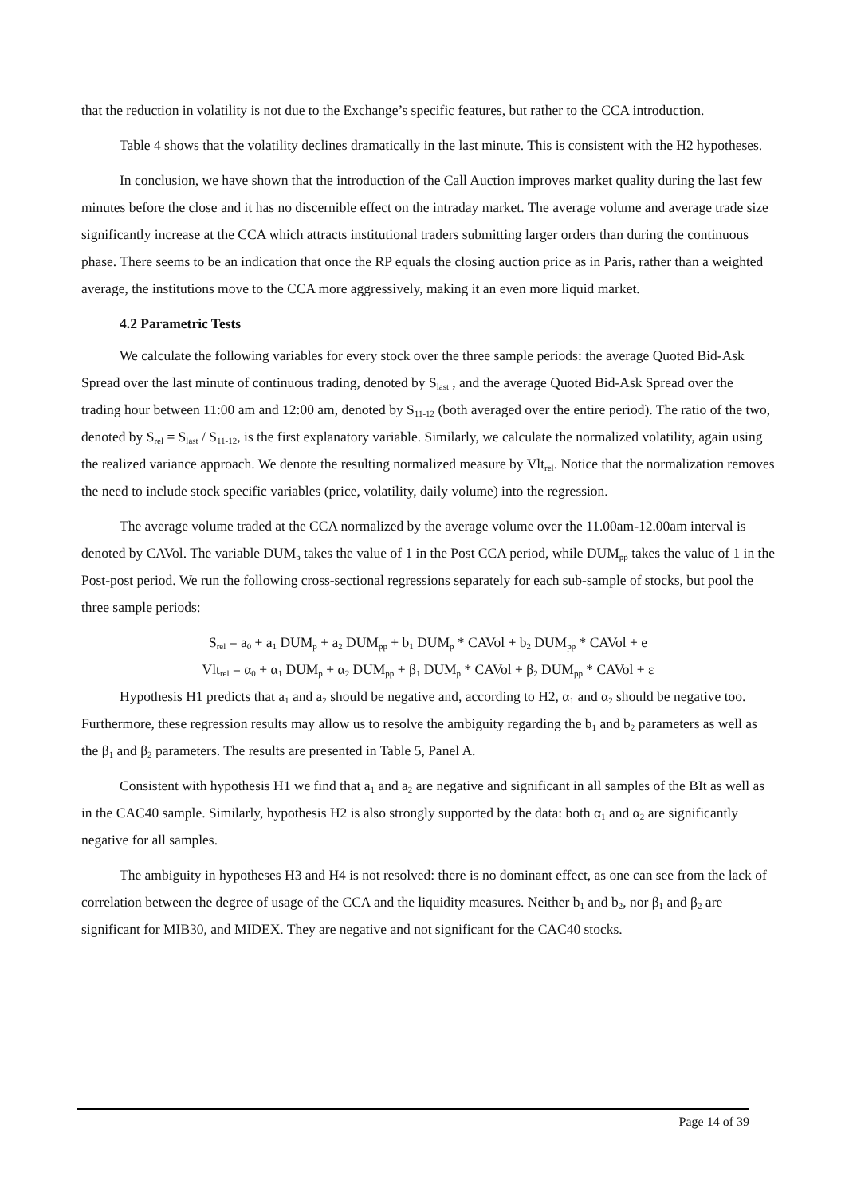that the reduction in volatility is not due to the Exchange’s specific features, but rather to the CCA introduction.
Table 4 shows that the volatility declines dramatically in the last minute. This is consistent with the H2 hypotheses.
In conclusion, we have shown that the introduction of the Call Auction improves market quality during the last few minutes before the close and it has no discernible effect on the intraday market. The average volume and average trade size significantly increase at the CCA which attracts institutional traders submitting larger orders than during the continuous phase. There seems to be an indication that once the RP equals the closing auction price as in Paris, rather than a weighted average, the institutions move to the CCA more aggressively, making it an even more liquid market.
4.2 Parametric Tests
We calculate the following variables for every stock over the three sample periods: the average Quoted Bid-Ask Spread over the last minute of continuous trading, denoted by S<sub>last</sub> , and the average Quoted Bid-Ask Spread over the trading hour between 11:00 am and 12:00 am, denoted by S<sub>11-12</sub> (both averaged over the entire period). The ratio of the two, denoted by S<sub>rel</sub> = S<sub>last</sub> / S<sub>11-12</sub>, is the first explanatory variable. Similarly, we calculate the normalized volatility, again using the realized variance approach. We denote the resulting normalized measure by Vlt<sub>rel</sub>. Notice that the normalization removes the need to include stock specific variables (price, volatility, daily volume) into the regression.
The average volume traded at the CCA normalized by the average volume over the 11.00am-12.00am interval is denoted by CAVol. The variable DUM<sub>p</sub> takes the value of 1 in the Post CCA period, while DUM<sub>pp</sub> takes the value of 1 in the Post-post period. We run the following cross-sectional regressions separately for each sub-sample of stocks, but pool the three sample periods:
S<sub>rel</sub> = a<sub>0</sub> + a<sub>1</sub> DUM<sub>p</sub> + a<sub>2</sub> DUM<sub>pp</sub> + b<sub>1</sub> DUM<sub>p</sub> * CAVol + b<sub>2</sub> DUM<sub>pp</sub> * CAVol + e
Vlt<sub>rel</sub> = α<sub>0</sub> + α<sub>1</sub> DUM<sub>p</sub> + α<sub>2</sub> DUM<sub>pp</sub> + β<sub>1</sub> DUM<sub>p</sub> * CAVol + β<sub>2</sub> DUM<sub>pp</sub> * CAVol + ε
Hypothesis H1 predicts that a<sub>1</sub> and a<sub>2</sub> should be negative and, according to H2, α<sub>1</sub> and α<sub>2</sub> should be negative too. Furthermore, these regression results may allow us to resolve the ambiguity regarding the b<sub>1</sub> and b<sub>2</sub> parameters as well as the β<sub>1</sub> and β<sub>2</sub> parameters. The results are presented in Table 5, Panel A.
Consistent with hypothesis H1 we find that a<sub>1</sub> and a<sub>2</sub> are negative and significant in all samples of the BIt as well as in the CAC40 sample. Similarly, hypothesis H2 is also strongly supported by the data: both α<sub>1</sub> and α<sub>2</sub> are significantly negative for all samples.
The ambiguity in hypotheses H3 and H4 is not resolved: there is no dominant effect, as one can see from the lack of correlation between the degree of usage of the CCA and the liquidity measures. Neither b<sub>1</sub> and b<sub>2</sub>, nor β<sub>1</sub> and β<sub>2</sub> are significant for MIB30, and MIDEX. They are negative and not significant for the CAC40 stocks.
Page 14 of 39